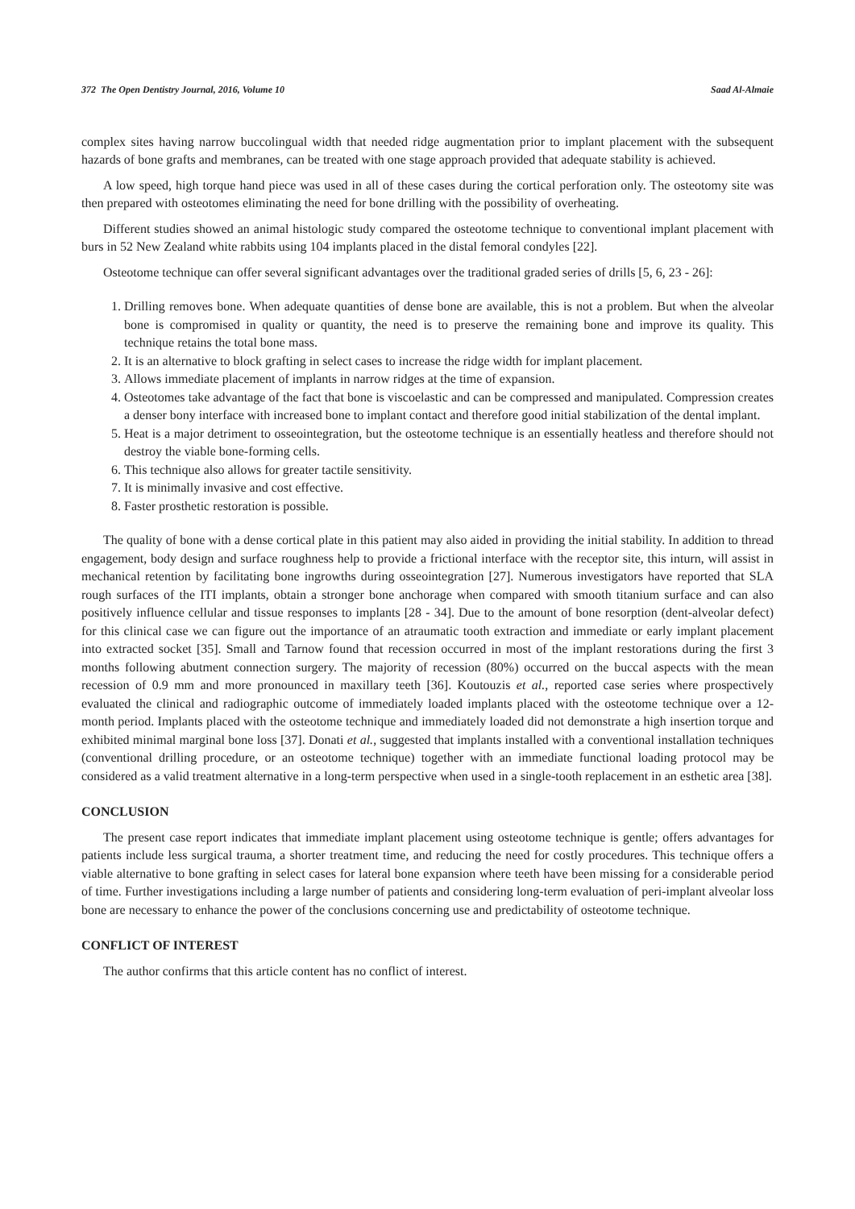372 The Open Dentistry Journal, 2016, Volume 10 Saad Al-Almaie
complex sites having narrow buccolingual width that needed ridge augmentation prior to implant placement with the subsequent hazards of bone grafts and membranes, can be treated with one stage approach provided that adequate stability is achieved.
A low speed, high torque hand piece was used in all of these cases during the cortical perforation only. The osteotomy site was then prepared with osteotomes eliminating the need for bone drilling with the possibility of overheating.
Different studies showed an animal histologic study compared the osteotome technique to conventional implant placement with burs in 52 New Zealand white rabbits using 104 implants placed in the distal femoral condyles [22].
Osteotome technique can offer several significant advantages over the traditional graded series of drills [5, 6, 23 - 26]:
1. Drilling removes bone. When adequate quantities of dense bone are available, this is not a problem. But when the alveolar bone is compromised in quality or quantity, the need is to preserve the remaining bone and improve its quality. This technique retains the total bone mass.
2. It is an alternative to block grafting in select cases to increase the ridge width for implant placement.
3. Allows immediate placement of implants in narrow ridges at the time of expansion.
4. Osteotomes take advantage of the fact that bone is viscoelastic and can be compressed and manipulated. Compression creates a denser bony interface with increased bone to implant contact and therefore good initial stabilization of the dental implant.
5. Heat is a major detriment to osseointegration, but the osteotome technique is an essentially heatless and therefore should not destroy the viable bone-forming cells.
6. This technique also allows for greater tactile sensitivity.
7. It is minimally invasive and cost effective.
8. Faster prosthetic restoration is possible.
The quality of bone with a dense cortical plate in this patient may also aided in providing the initial stability. In addition to thread engagement, body design and surface roughness help to provide a frictional interface with the receptor site, this inturn, will assist in mechanical retention by facilitating bone ingrowths during osseointegration [27]. Numerous investigators have reported that SLA rough surfaces of the ITI implants, obtain a stronger bone anchorage when compared with smooth titanium surface and can also positively influence cellular and tissue responses to implants [28 - 34]. Due to the amount of bone resorption (dent-alveolar defect) for this clinical case we can figure out the importance of an atraumatic tooth extraction and immediate or early implant placement into extracted socket [35]. Small and Tarnow found that recession occurred in most of the implant restorations during the first 3 months following abutment connection surgery. The majority of recession (80%) occurred on the buccal aspects with the mean recession of 0.9 mm and more pronounced in maxillary teeth [36]. Koutouzis et al., reported case series where prospectively evaluated the clinical and radiographic outcome of immediately loaded implants placed with the osteotome technique over a 12-month period. Implants placed with the osteotome technique and immediately loaded did not demonstrate a high insertion torque and exhibited minimal marginal bone loss [37]. Donati et al., suggested that implants installed with a conventional installation techniques (conventional drilling procedure, or an osteotome technique) together with an immediate functional loading protocol may be considered as a valid treatment alternative in a long-term perspective when used in a single-tooth replacement in an esthetic area [38].
CONCLUSION
The present case report indicates that immediate implant placement using osteotome technique is gentle; offers advantages for patients include less surgical trauma, a shorter treatment time, and reducing the need for costly procedures. This technique offers a viable alternative to bone grafting in select cases for lateral bone expansion where teeth have been missing for a considerable period of time. Further investigations including a large number of patients and considering long-term evaluation of peri-implant alveolar loss bone are necessary to enhance the power of the conclusions concerning use and predictability of osteotome technique.
CONFLICT OF INTEREST
The author confirms that this article content has no conflict of interest.